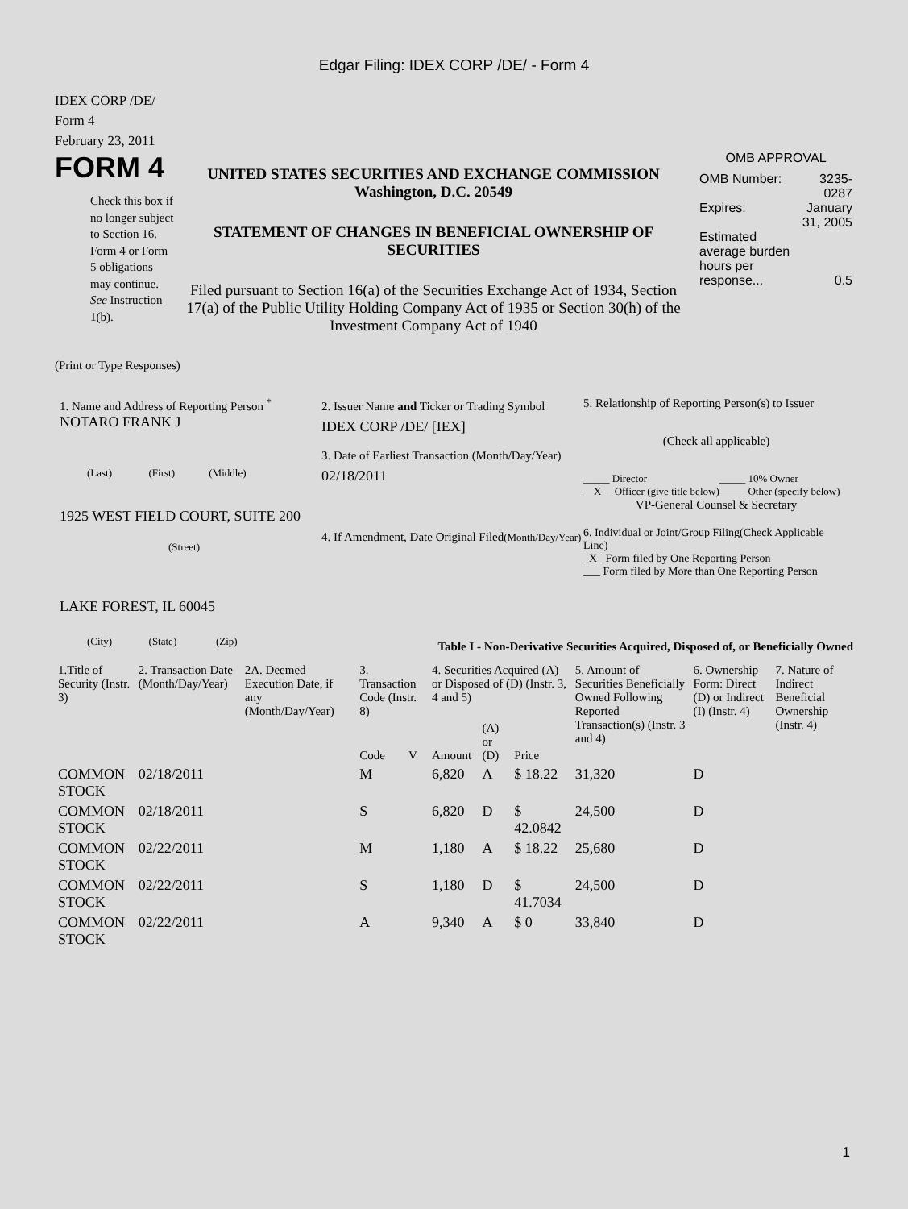Edgar Filing: IDEX CORP /DE/ - Form 4
IDEX CORP /DE/
Form 4
February 23, 2011
FORM 4
Check this box if no longer subject to Section 16. Form 4 or Form 5 obligations may continue. See Instruction 1(b).
UNITED STATES SECURITIES AND EXCHANGE COMMISSION
Washington, D.C. 20549
STATEMENT OF CHANGES IN BENEFICIAL OWNERSHIP OF SECURITIES
Filed pursuant to Section 16(a) of the Securities Exchange Act of 1934, Section 17(a) of the Public Utility Holding Company Act of 1935 or Section 30(h) of the Investment Company Act of 1940
OMB APPROVAL
| OMB Number: | 3235-0287 |
| Expires: | January 31, 2005 |
| Estimated average burden hours per response... | 0.5 |
(Print or Type Responses)
1. Name and Address of Reporting Person <sup>*</sup>
NOTARO FRANK J
(Last) (First) (Middle)
1925 WEST FIELD COURT, SUITE 200
(Street)
LAKE FOREST, IL 60045
(City) (State) (Zip)
2. Issuer Name and Ticker or Trading Symbol
IDEX CORP /DE/ [IEX]
3. Date of Earliest Transaction (Month/Day/Year)
02/18/2011
4. If Amendment, Date Original Filed(Month/Day/Year)
5. Relationship of Reporting Person(s) to Issuer
(Check all applicable)
| _____ Director | _____ 10% Owner |
| __X__ Officer (give title below) | _____ Other (specify below) |
VP-General Counsel & Secretary
6. Individual or Joint/Group Filing(Check Applicable Line)
_X_ Form filed by One Reporting Person
___ Form filed by More than One Reporting Person
Table I - Non-Derivative Securities Acquired, Disposed of, or Beneficially Owned
| 1.Title of Security (Instr. 3) | 2. Transaction Date (Month/Day/Year) | 2A. Deemed Execution Date, if any (Month/Day/Year) | 3. Transaction Code (Instr. 8) | | 4. Securities Acquired (A) or Disposed of (D) (Instr. 3, 4 and 5) | | | 5. Amount of Securities Beneficially Owned Following Reported Transaction(s) (Instr. 3 and 4) | 6. Ownership Form: Direct (D) or Indirect (I) (Instr. 4) | 7. Nature of Indirect Beneficial Ownership (Instr. 4) |
| --- | --- | --- | --- | --- | --- | --- | --- | --- | --- | --- |
| | | | Code | V | Amount | (A) or (D) | Price | | | |
| COMMON STOCK | 02/18/2011 | | M | | 6,820 | A | $ 18.22 | 31,320 | D | |
| COMMON STOCK | 02/18/2011 | | S | | 6,820 | D | $ 42.0842 | 24,500 | D | |
| COMMON STOCK | 02/22/2011 | | M | | 1,180 | A | $ 18.22 | 25,680 | D | |
| COMMON STOCK | 02/22/2011 | | S | | 1,180 | D | $ 41.7034 | 24,500 | D | |
| COMMON STOCK | 02/22/2011 | | A | | 9,340 | A | $ 0 | 33,840 | D | |
1